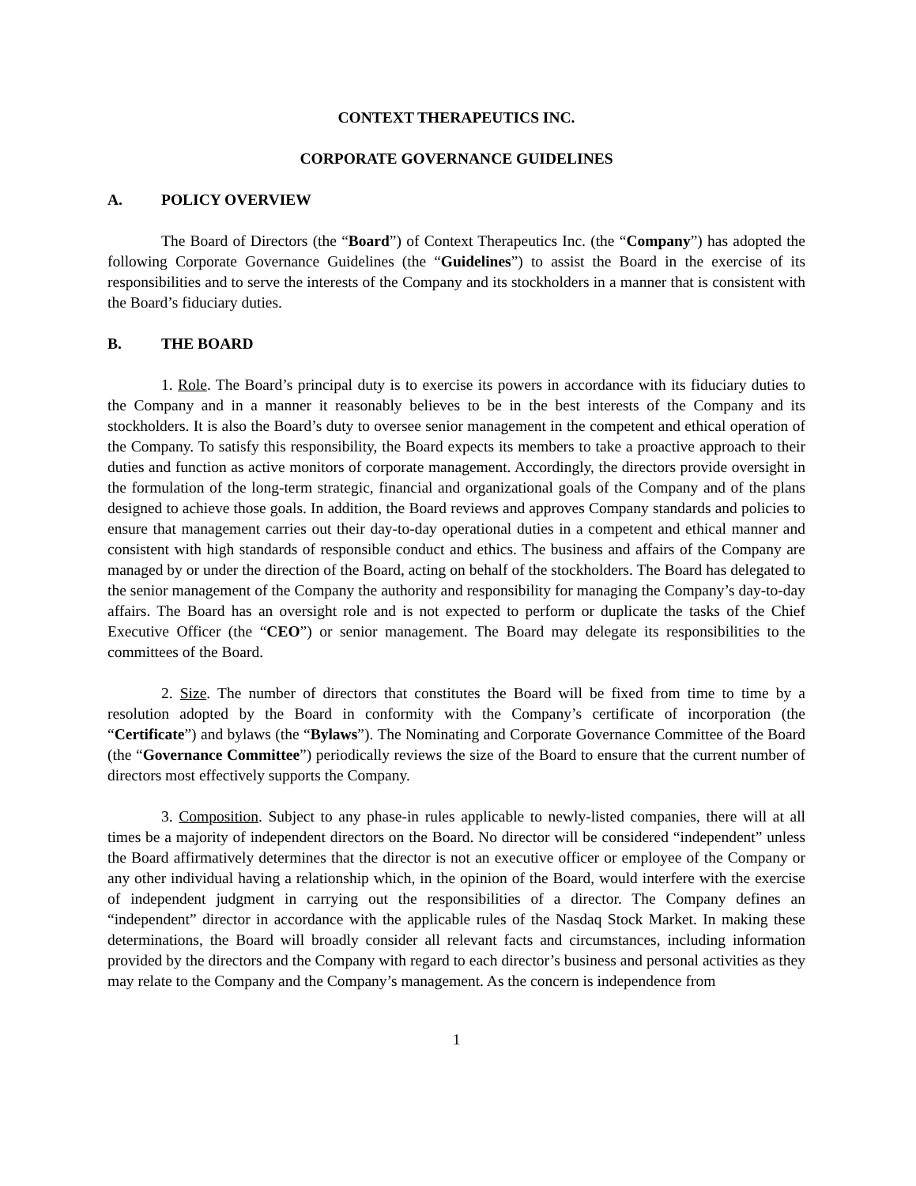CONTEXT THERAPEUTICS INC.
CORPORATE GOVERNANCE GUIDELINES
A. POLICY OVERVIEW
The Board of Directors (the “Board”) of Context Therapeutics Inc. (the “Company”) has adopted the following Corporate Governance Guidelines (the “Guidelines”) to assist the Board in the exercise of its responsibilities and to serve the interests of the Company and its stockholders in a manner that is consistent with the Board’s fiduciary duties.
B. THE BOARD
1. Role. The Board’s principal duty is to exercise its powers in accordance with its fiduciary duties to the Company and in a manner it reasonably believes to be in the best interests of the Company and its stockholders. It is also the Board’s duty to oversee senior management in the competent and ethical operation of the Company. To satisfy this responsibility, the Board expects its members to take a proactive approach to their duties and function as active monitors of corporate management. Accordingly, the directors provide oversight in the formulation of the long-term strategic, financial and organizational goals of the Company and of the plans designed to achieve those goals. In addition, the Board reviews and approves Company standards and policies to ensure that management carries out their day-to-day operational duties in a competent and ethical manner and consistent with high standards of responsible conduct and ethics. The business and affairs of the Company are managed by or under the direction of the Board, acting on behalf of the stockholders. The Board has delegated to the senior management of the Company the authority and responsibility for managing the Company’s day-to-day affairs. The Board has an oversight role and is not expected to perform or duplicate the tasks of the Chief Executive Officer (the “CEO”) or senior management. The Board may delegate its responsibilities to the committees of the Board.
2. Size. The number of directors that constitutes the Board will be fixed from time to time by a resolution adopted by the Board in conformity with the Company’s certificate of incorporation (the “Certificate”) and bylaws (the “Bylaws”). The Nominating and Corporate Governance Committee of the Board (the “Governance Committee”) periodically reviews the size of the Board to ensure that the current number of directors most effectively supports the Company.
3. Composition. Subject to any phase-in rules applicable to newly-listed companies, there will at all times be a majority of independent directors on the Board. No director will be considered “independent” unless the Board affirmatively determines that the director is not an executive officer or employee of the Company or any other individual having a relationship which, in the opinion of the Board, would interfere with the exercise of independent judgment in carrying out the responsibilities of a director. The Company defines an “independent” director in accordance with the applicable rules of the Nasdaq Stock Market. In making these determinations, the Board will broadly consider all relevant facts and circumstances, including information provided by the directors and the Company with regard to each director’s business and personal activities as they may relate to the Company and the Company’s management. As the concern is independence from
1